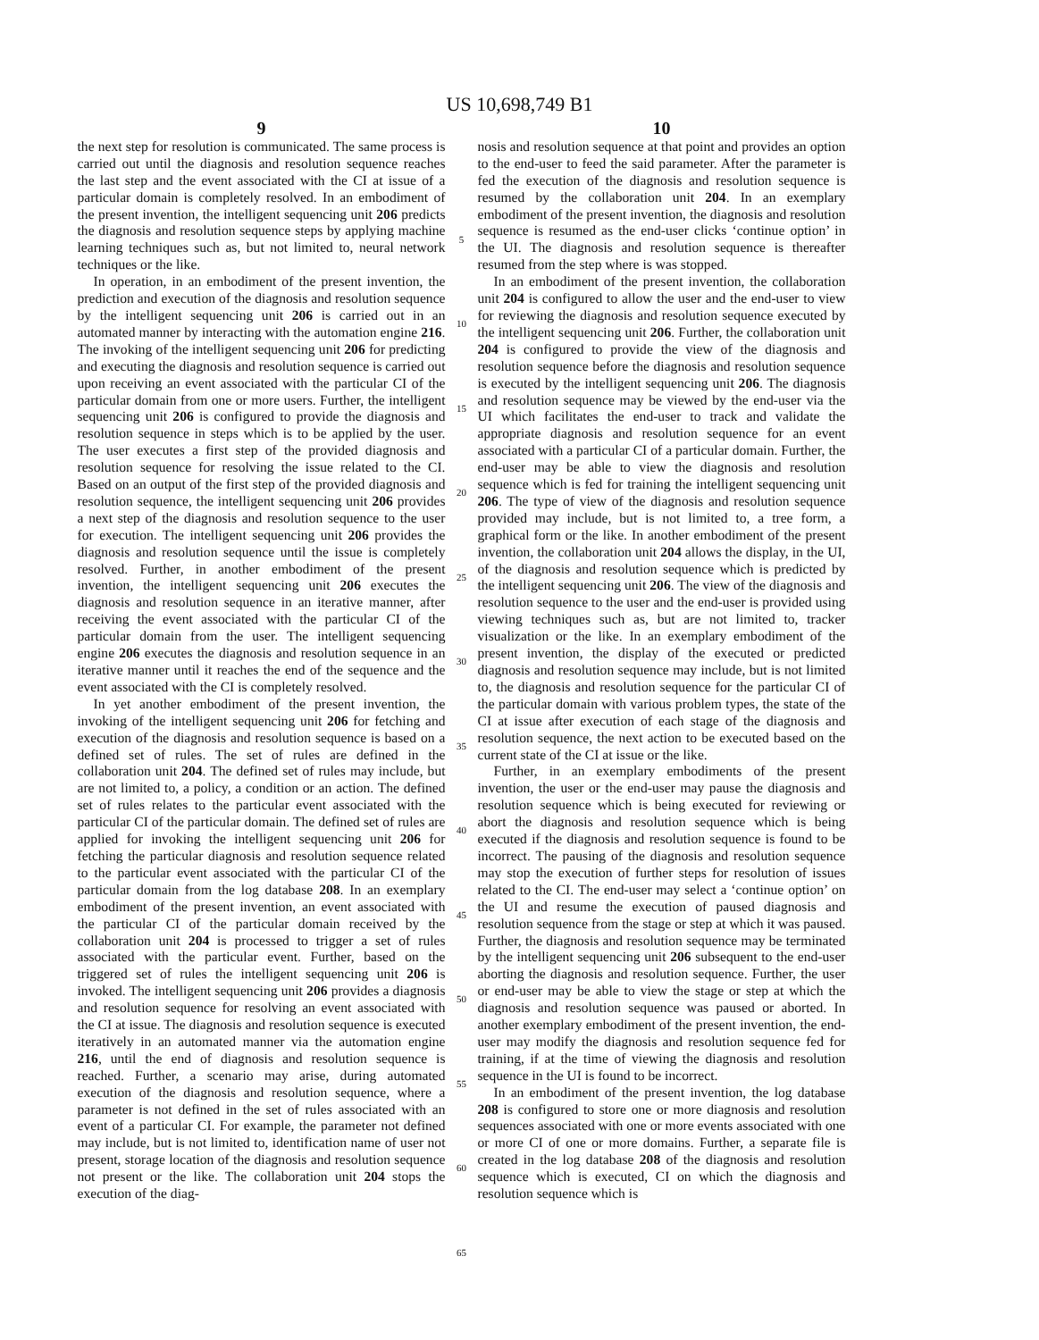US 10,698,749 B1
9
the next step for resolution is communicated. The same process is carried out until the diagnosis and resolution sequence reaches the last step and the event associated with the CI at issue of a particular domain is completely resolved. In an embodiment of the present invention, the intelligent sequencing unit 206 predicts the diagnosis and resolution sequence steps by applying machine learning techniques such as, but not limited to, neural network techniques or the like.
In operation, in an embodiment of the present invention, the prediction and execution of the diagnosis and resolution sequence by the intelligent sequencing unit 206 is carried out in an automated manner by interacting with the automation engine 216. The invoking of the intelligent sequencing unit 206 for predicting and executing the diagnosis and resolution sequence is carried out upon receiving an event associated with the particular CI of the particular domain from one or more users. Further, the intelligent sequencing unit 206 is configured to provide the diagnosis and resolution sequence in steps which is to be applied by the user. The user executes a first step of the provided diagnosis and resolution sequence for resolving the issue related to the CI. Based on an output of the first step of the provided diagnosis and resolution sequence, the intelligent sequencing unit 206 provides a next step of the diagnosis and resolution sequence to the user for execution. The intelligent sequencing unit 206 provides the diagnosis and resolution sequence until the issue is completely resolved. Further, in another embodiment of the present invention, the intelligent sequencing unit 206 executes the diagnosis and resolution sequence in an iterative manner, after receiving the event associated with the particular CI of the particular domain from the user. The intelligent sequencing engine 206 executes the diagnosis and resolution sequence in an iterative manner until it reaches the end of the sequence and the event associated with the CI is completely resolved.
In yet another embodiment of the present invention, the invoking of the intelligent sequencing unit 206 for fetching and execution of the diagnosis and resolution sequence is based on a defined set of rules. The set of rules are defined in the collaboration unit 204. The defined set of rules may include, but are not limited to, a policy, a condition or an action. The defined set of rules relates to the particular event associated with the particular CI of the particular domain. The defined set of rules are applied for invoking the intelligent sequencing unit 206 for fetching the particular diagnosis and resolution sequence related to the particular event associated with the particular CI of the particular domain from the log database 208. In an exemplary embodiment of the present invention, an event associated with the particular CI of the particular domain received by the collaboration unit 204 is processed to trigger a set of rules associated with the particular event. Further, based on the triggered set of rules the intelligent sequencing unit 206 is invoked. The intelligent sequencing unit 206 provides a diagnosis and resolution sequence for resolving an event associated with the CI at issue. The diagnosis and resolution sequence is executed iteratively in an automated manner via the automation engine 216, until the end of diagnosis and resolution sequence is reached. Further, a scenario may arise, during automated execution of the diagnosis and resolution sequence, where a parameter is not defined in the set of rules associated with an event of a particular CI. For example, the parameter not defined may include, but is not limited to, identification name of user not present, storage location of the diagnosis and resolution sequence not present or the like. The collaboration unit 204 stops the execution of the diag-
5
10
15
20
25
30
35
40
45
50
55
60
65
10
nosis and resolution sequence at that point and provides an option to the end-user to feed the said parameter. After the parameter is fed the execution of the diagnosis and resolution sequence is resumed by the collaboration unit 204. In an exemplary embodiment of the present invention, the diagnosis and resolution sequence is resumed as the end-user clicks ‘continue option’ in the UI. The diagnosis and resolution sequence is thereafter resumed from the step where is was stopped.
In an embodiment of the present invention, the collaboration unit 204 is configured to allow the user and the end-user to view for reviewing the diagnosis and resolution sequence executed by the intelligent sequencing unit 206. Further, the collaboration unit 204 is configured to provide the view of the diagnosis and resolution sequence before the diagnosis and resolution sequence is executed by the intelligent sequencing unit 206. The diagnosis and resolution sequence may be viewed by the end-user via the UI which facilitates the end-user to track and validate the appropriate diagnosis and resolution sequence for an event associated with a particular CI of a particular domain. Further, the end-user may be able to view the diagnosis and resolution sequence which is fed for training the intelligent sequencing unit 206. The type of view of the diagnosis and resolution sequence provided may include, but is not limited to, a tree form, a graphical form or the like. In another embodiment of the present invention, the collaboration unit 204 allows the display, in the UI, of the diagnosis and resolution sequence which is predicted by the intelligent sequencing unit 206. The view of the diagnosis and resolution sequence to the user and the end-user is provided using viewing techniques such as, but are not limited to, tracker visualization or the like. In an exemplary embodiment of the present invention, the display of the executed or predicted diagnosis and resolution sequence may include, but is not limited to, the diagnosis and resolution sequence for the particular CI of the particular domain with various problem types, the state of the CI at issue after execution of each stage of the diagnosis and resolution sequence, the next action to be executed based on the current state of the CI at issue or the like.
Further, in an exemplary embodiments of the present invention, the user or the end-user may pause the diagnosis and resolution sequence which is being executed for reviewing or abort the diagnosis and resolution sequence which is being executed if the diagnosis and resolution sequence is found to be incorrect. The pausing of the diagnosis and resolution sequence may stop the execution of further steps for resolution of issues related to the CI. The end-user may select a ‘continue option’ on the UI and resume the execution of paused diagnosis and resolution sequence from the stage or step at which it was paused. Further, the diagnosis and resolution sequence may be terminated by the intelligent sequencing unit 206 subsequent to the end-user aborting the diagnosis and resolution sequence. Further, the user or end-user may be able to view the stage or step at which the diagnosis and resolution sequence was paused or aborted. In another exemplary embodiment of the present invention, the end-user may modify the diagnosis and resolution sequence fed for training, if at the time of viewing the diagnosis and resolution sequence in the UI is found to be incorrect.
In an embodiment of the present invention, the log database 208 is configured to store one or more diagnosis and resolution sequences associated with one or more events associated with one or more CI of one or more domains. Further, a separate file is created in the log database 208 of the diagnosis and resolution sequence which is executed, CI on which the diagnosis and resolution sequence which is